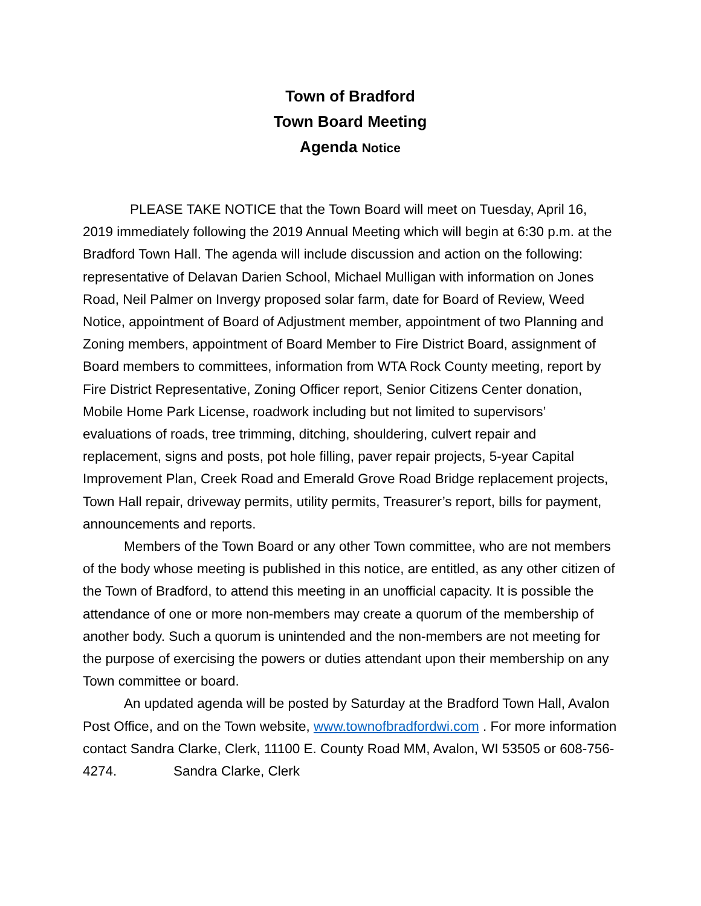Town of Bradford
Town Board Meeting
Agenda Notice
PLEASE TAKE NOTICE that the Town Board will meet on Tuesday, April 16, 2019 immediately following the 2019 Annual Meeting which will begin at 6:30 p.m. at the Bradford Town Hall. The agenda will include discussion and action on the following: representative of Delavan Darien School, Michael Mulligan with information on Jones Road, Neil Palmer on Invergy proposed solar farm, date for Board of Review, Weed Notice, appointment of Board of Adjustment member, appointment of two Planning and Zoning members, appointment of Board Member to Fire District Board, assignment of Board members to committees, information from WTA Rock County meeting, report by Fire District Representative, Zoning Officer report, Senior Citizens Center donation, Mobile Home Park License, roadwork including but not limited to supervisors’ evaluations of roads, tree trimming, ditching, shouldering, culvert repair and replacement, signs and posts, pot hole filling, paver repair projects, 5-year Capital Improvement Plan, Creek Road and Emerald Grove Road Bridge replacement projects, Town Hall repair, driveway permits, utility permits, Treasurer’s report, bills for payment, announcements and reports.
Members of the Town Board or any other Town committee, who are not members of the body whose meeting is published in this notice, are entitled, as any other citizen of the Town of Bradford, to attend this meeting in an unofficial capacity. It is possible the attendance of one or more non-members may create a quorum of the membership of another body. Such a quorum is unintended and the non-members are not meeting for the purpose of exercising the powers or duties attendant upon their membership on any Town committee or board.
An updated agenda will be posted by Saturday at the Bradford Town Hall, Avalon Post Office, and on the Town website, www.townofbradfordwi.com . For more information contact Sandra Clarke, Clerk, 11100 E. County Road MM, Avalon, WI 53505 or 608-756-4274. Sandra Clarke, Clerk